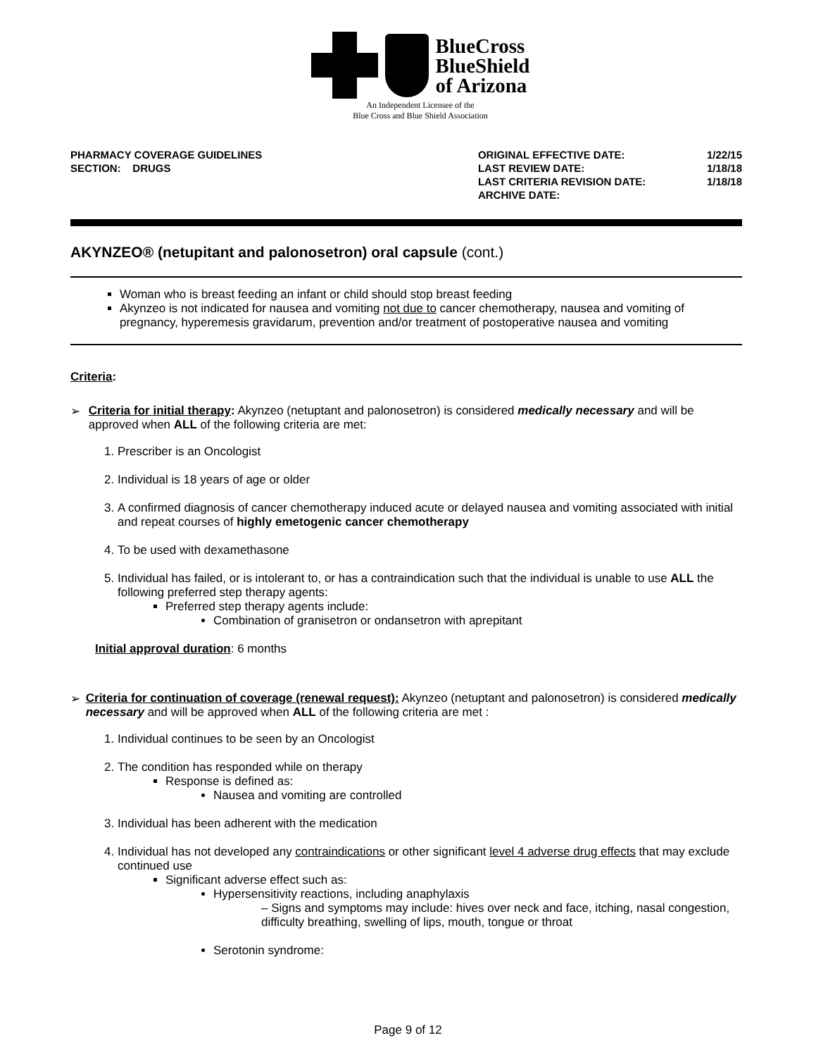BlueCross
BlueShield
of Arizona
An Independent Licensee of the
Blue Cross and Blue Shield Association
PHARMACY COVERAGE GUIDELINES
SECTION: DRUGS
| ORIGINAL EFFECTIVE DATE: | 1/22/15 |
| LAST REVIEW DATE: | 1/18/18 |
| LAST CRITERIA REVISION DATE: | 1/18/18 |
| ARCHIVE DATE: | |
AKYNZEO® (netupitant and palonosetron) oral capsule (cont.)
Woman who is breast feeding an infant or child should stop breast feeding
Akynzeo is not indicated for nausea and vomiting not due to cancer chemotherapy, nausea and vomiting of pregnancy, hyperemesis gravidarum, prevention and/or treatment of postoperative nausea and vomiting
Criteria:
➢ Criteria for initial therapy: Akynzeo (netuptant and palonosetron) is considered medically necessary and will be approved when ALL of the following criteria are met:
1. Prescriber is an Oncologist
2. Individual is 18 years of age or older
3. A confirmed diagnosis of cancer chemotherapy induced acute or delayed nausea and vomiting associated with initial and repeat courses of highly emetogenic cancer chemotherapy
4. To be used with dexamethasone
5. Individual has failed, or is intolerant to, or has a contraindication such that the individual is unable to use ALL the following preferred step therapy agents:
Preferred step therapy agents include:
Combination of granisetron or ondansetron with aprepitant
Initial approval duration: 6 months
➢ Criteria for continuation of coverage (renewal request): Akynzeo (netuptant and palonosetron) is considered medically necessary and will be approved when ALL of the following criteria are met :
1. Individual continues to be seen by an Oncologist
2. The condition has responded while on therapy
Response is defined as:
Nausea and vomiting are controlled
3. Individual has been adherent with the medication
4. Individual has not developed any contraindications or other significant level 4 adverse drug effects that may exclude continued use
Significant adverse effect such as:
Hypersensitivity reactions, including anaphylaxis
– Signs and symptoms may include: hives over neck and face, itching, nasal congestion, difficulty breathing, swelling of lips, mouth, tongue or throat
Serotonin syndrome:
Page 9 of 12